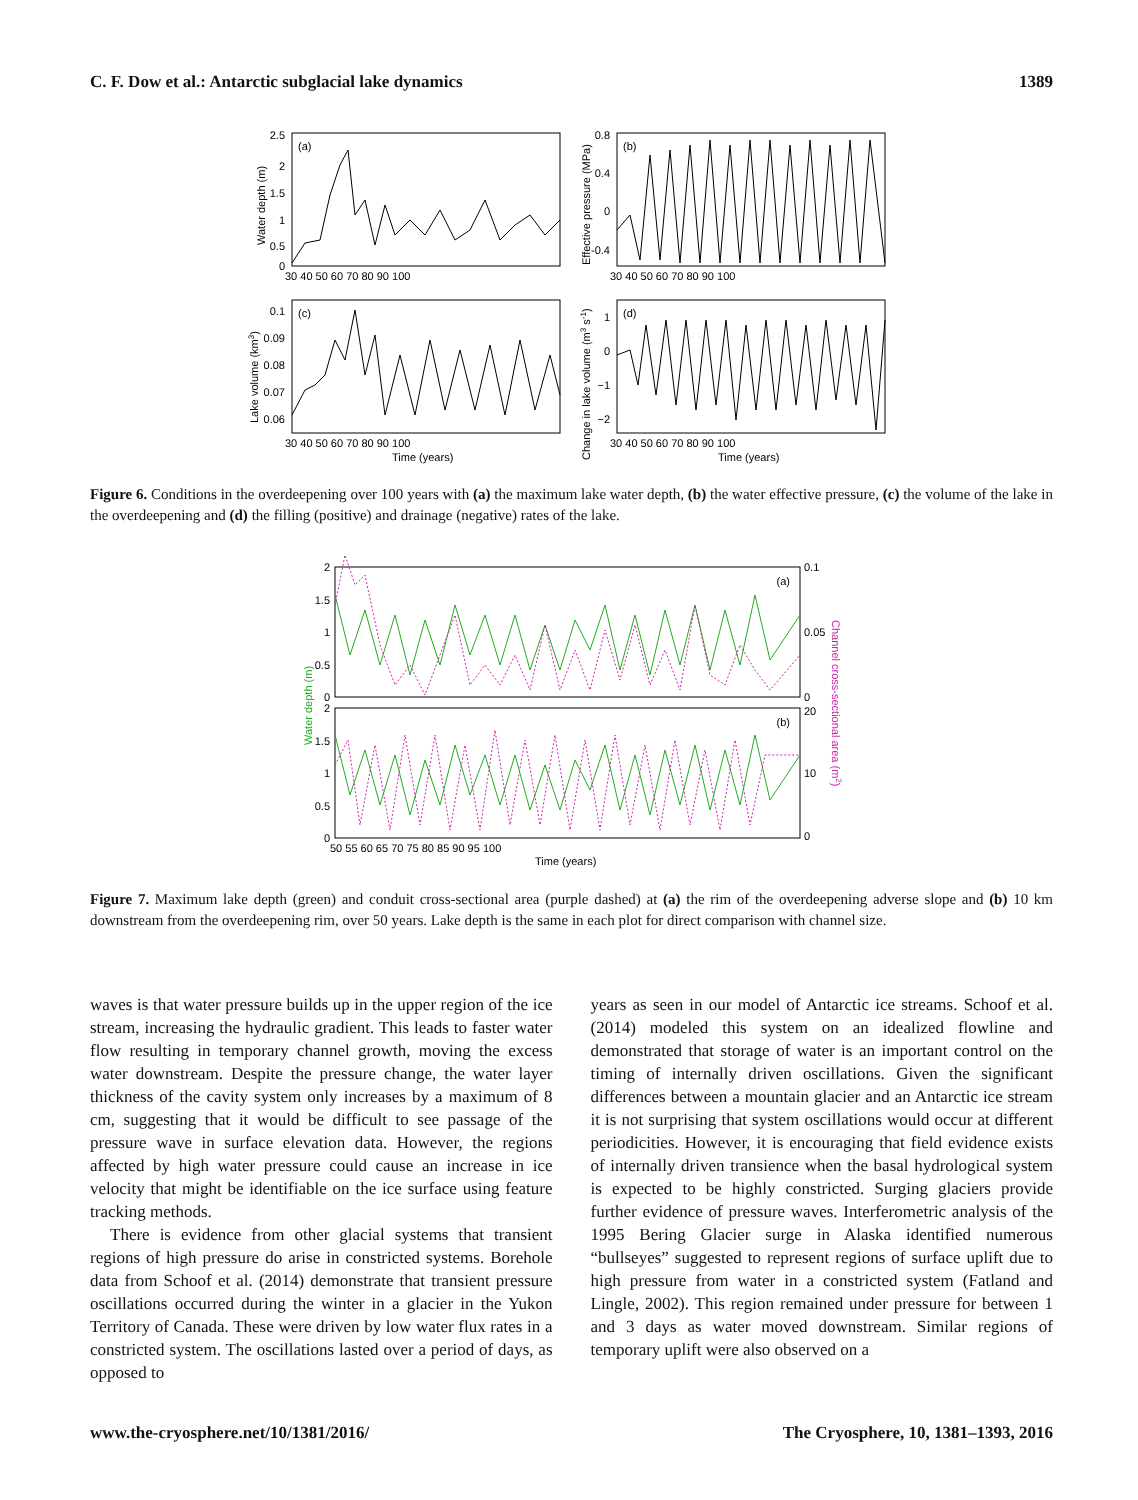C. F. Dow et al.: Antarctic subglacial lake dynamics 1389
(a)
(b)
(c)
(d)
2.5
2
1.5
1
0.5
0
0.8
0.4
0
-0.4
0.1
0.09
0.08
0.07
0.06
1
0
−1
−2
30 40 50 60 70 80 90 100
30 40 50 60 70 80 90 100
30 40 50 60 70 80 90 100
30 40 50 60 70 80 90 100
Time (years)
Time (years)
Water depth (m)
Effective pressure (MPa)
Lake volume (km3)
Change in lake volume (m3 s-1)
Figure 6. Conditions in the overdeepening over 100 years with (a) the maximum lake water depth, (b) the water effective pressure, (c) the volume of the lake in the overdeepening and (d) the filling (positive) and drainage (negative) rates of the lake.
(a)
(b)
2
1.5
1
0.5
0
2
1.5
1
0.5
0
0.1
0.05
0
20
10
0
50 55 60 65 70 75 80 85 90 95 100
Time (years)
Water depth (m)
Channel cross-sectional area (m2)
Figure 7. Maximum lake depth (green) and conduit cross-sectional area (purple dashed) at (a) the rim of the overdeepening adverse slope and (b) 10 km downstream from the overdeepening rim, over 50 years. Lake depth is the same in each plot for direct comparison with channel size.
waves is that water pressure builds up in the upper region of the ice stream, increasing the hydraulic gradient. This leads to faster water flow resulting in temporary channel growth, moving the excess water downstream. Despite the pressure change, the water layer thickness of the cavity system only increases by a maximum of 8 cm, suggesting that it would be difficult to see passage of the pressure wave in surface elevation data. However, the regions affected by high water pressure could cause an increase in ice velocity that might be identifiable on the ice surface using feature tracking methods.
There is evidence from other glacial systems that transient regions of high pressure do arise in constricted systems. Borehole data from Schoof et al. (2014) demonstrate that transient pressure oscillations occurred during the winter in a glacier in the Yukon Territory of Canada. These were driven by low water flux rates in a constricted system. The oscillations lasted over a period of days, as opposed to
years as seen in our model of Antarctic ice streams. Schoof et al. (2014) modeled this system on an idealized flowline and demonstrated that storage of water is an important control on the timing of internally driven oscillations. Given the significant differences between a mountain glacier and an Antarctic ice stream it is not surprising that system oscillations would occur at different periodicities. However, it is encouraging that field evidence exists of internally driven transience when the basal hydrological system is expected to be highly constricted. Surging glaciers provide further evidence of pressure waves. Interferometric analysis of the 1995 Bering Glacier surge in Alaska identified numerous “bullseyes” suggested to represent regions of surface uplift due to high pressure from water in a constricted system (Fatland and Lingle, 2002). This region remained under pressure for between 1 and 3 days as water moved downstream. Similar regions of temporary uplift were also observed on a
www.the-cryosphere.net/10/1381/2016/ The Cryosphere, 10, 1381–1393, 2016